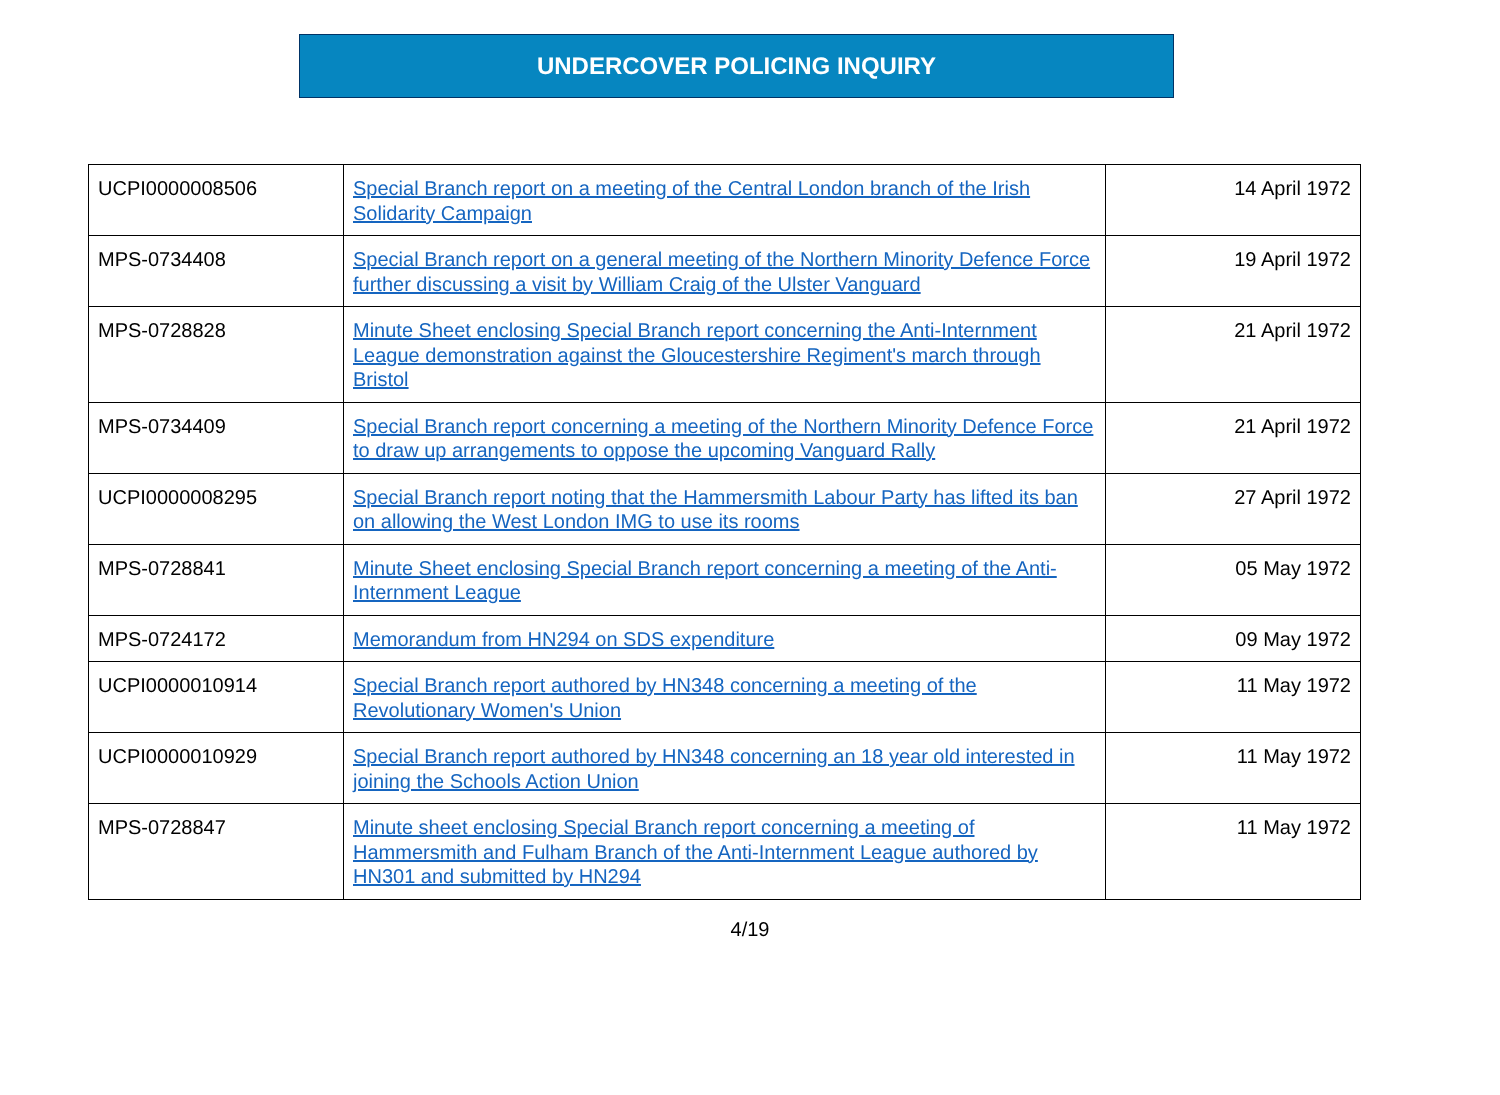UNDERCOVER POLICING INQUIRY
| UCPI0000008506 | Special Branch report on a meeting of the Central London branch of the Irish Solidarity Campaign | 14 April 1972 |
| MPS-0734408 | Special Branch report on a general meeting of the Northern Minority Defence Force further discussing a visit by William Craig of the Ulster Vanguard | 19 April 1972 |
| MPS-0728828 | Minute Sheet enclosing Special Branch report concerning the Anti-Internment League demonstration against the Gloucestershire Regiment's march through Bristol | 21 April 1972 |
| MPS-0734409 | Special Branch report concerning a meeting of the Northern Minority Defence Force to draw up arrangements to oppose the upcoming Vanguard Rally | 21 April 1972 |
| UCPI0000008295 | Special Branch report noting that the Hammersmith Labour Party has lifted its ban on allowing the West London IMG to use its rooms | 27 April 1972 |
| MPS-0728841 | Minute Sheet enclosing Special Branch report concerning a meeting of the Anti-Internment League | 05 May 1972 |
| MPS-0724172 | Memorandum from HN294 on SDS expenditure | 09 May 1972 |
| UCPI0000010914 | Special Branch report authored by HN348 concerning a meeting of the Revolutionary Women's Union | 11 May 1972 |
| UCPI0000010929 | Special Branch report authored by HN348 concerning an 18 year old interested in joining the Schools Action Union | 11 May 1972 |
| MPS-0728847 | Minute sheet enclosing Special Branch report concerning a meeting of Hammersmith and Fulham Branch of the Anti-Internment League authored by HN301 and submitted by HN294 | 11 May 1972 |
4/19